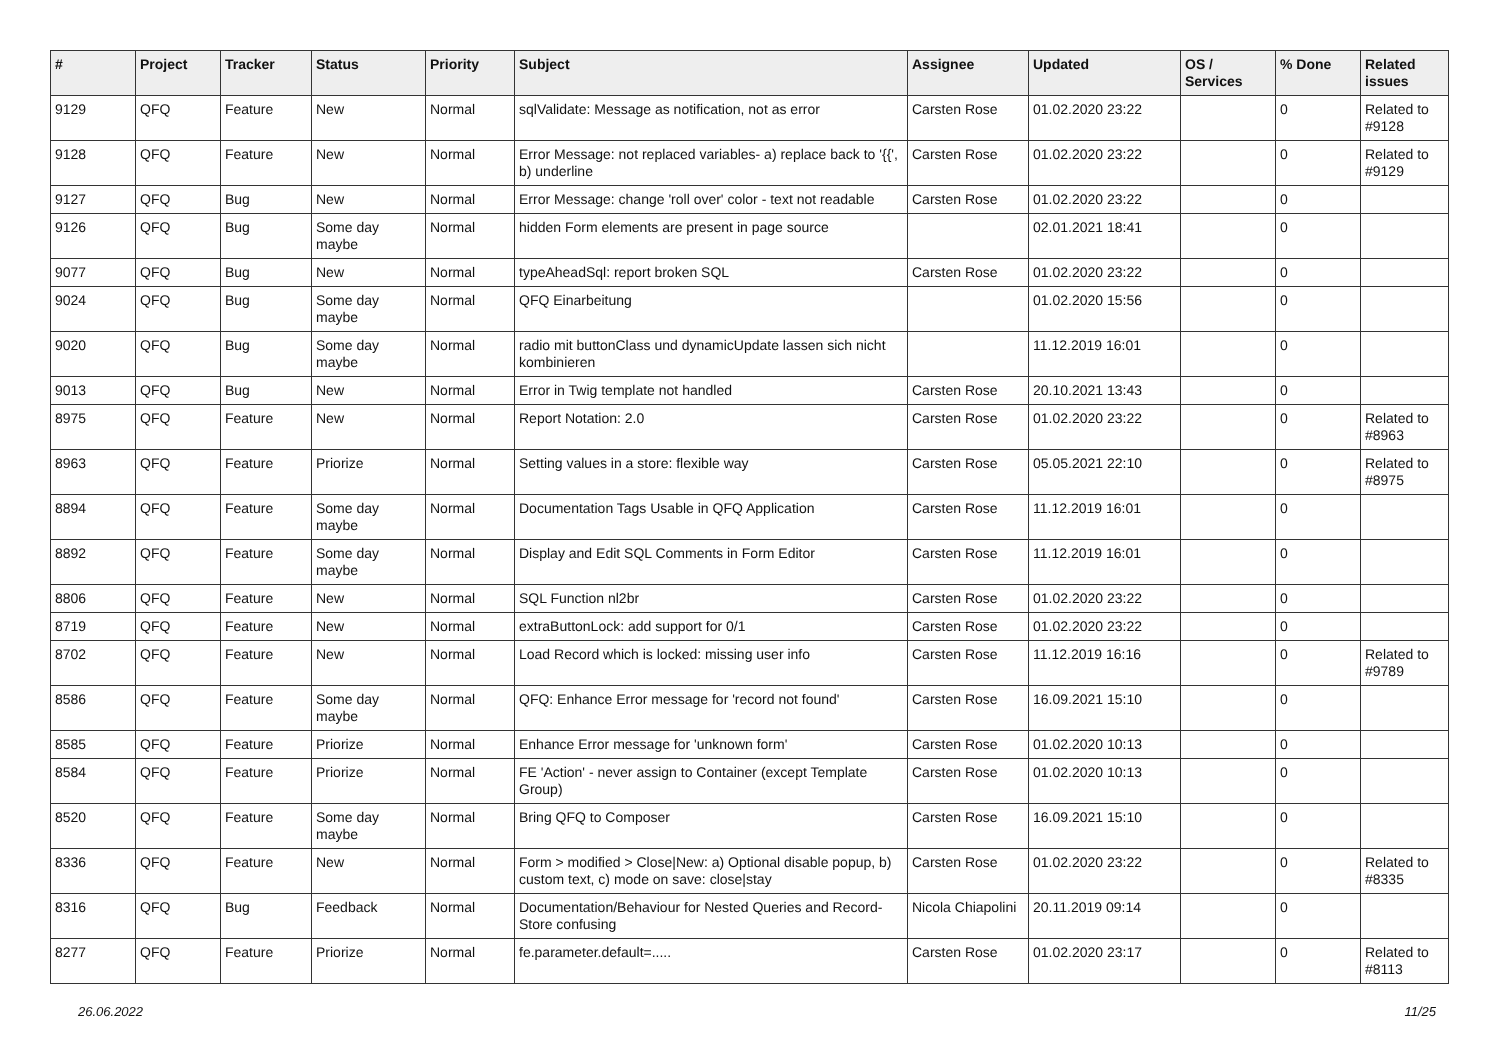| # | Project | Tracker | Status | Priority | Subject | Assignee | Updated | OS / Services | % Done | Related issues |
| --- | --- | --- | --- | --- | --- | --- | --- | --- | --- | --- |
| 9129 | QFQ | Feature | New | Normal | sqlValidate: Message as notification, not as error | Carsten Rose | 01.02.2020 23:22 | | 0 | Related to #9128 |
| 9128 | QFQ | Feature | New | Normal | Error Message: not replaced variables- a) replace back to '{{', b) underline | Carsten Rose | 01.02.2020 23:22 | | 0 | Related to #9129 |
| 9127 | QFQ | Bug | New | Normal | Error Message: change 'roll over' color - text not readable | Carsten Rose | 01.02.2020 23:22 | | 0 | |
| 9126 | QFQ | Bug | Some day maybe | Normal | hidden Form elements are present in page source | | 02.01.2021 18:41 | | 0 | |
| 9077 | QFQ | Bug | New | Normal | typeAheadSql: report broken SQL | Carsten Rose | 01.02.2020 23:22 | | 0 | |
| 9024 | QFQ | Bug | Some day maybe | Normal | QFQ Einarbeitung | | 01.02.2020 15:56 | | 0 | |
| 9020 | QFQ | Bug | Some day maybe | Normal | radio mit buttonClass und dynamicUpdate lassen sich nicht kombinieren | | 11.12.2019 16:01 | | 0 | |
| 9013 | QFQ | Bug | New | Normal | Error in Twig template not handled | Carsten Rose | 20.10.2021 13:43 | | 0 | |
| 8975 | QFQ | Feature | New | Normal | Report Notation: 2.0 | Carsten Rose | 01.02.2020 23:22 | | 0 | Related to #8963 |
| 8963 | QFQ | Feature | Priorize | Normal | Setting values in a store: flexible way | Carsten Rose | 05.05.2021 22:10 | | 0 | Related to #8975 |
| 8894 | QFQ | Feature | Some day maybe | Normal | Documentation Tags Usable in QFQ Application | Carsten Rose | 11.12.2019 16:01 | | 0 | |
| 8892 | QFQ | Feature | Some day maybe | Normal | Display and Edit SQL Comments in Form Editor | Carsten Rose | 11.12.2019 16:01 | | 0 | |
| 8806 | QFQ | Feature | New | Normal | SQL Function nl2br | Carsten Rose | 01.02.2020 23:22 | | 0 | |
| 8719 | QFQ | Feature | New | Normal | extraButtonLock: add support for 0/1 | Carsten Rose | 01.02.2020 23:22 | | 0 | |
| 8702 | QFQ | Feature | New | Normal | Load Record which is locked: missing user info | Carsten Rose | 11.12.2019 16:16 | | 0 | Related to #9789 |
| 8586 | QFQ | Feature | Some day maybe | Normal | QFQ: Enhance Error message for 'record not found' | Carsten Rose | 16.09.2021 15:10 | | 0 | |
| 8585 | QFQ | Feature | Priorize | Normal | Enhance Error message for 'unknown form' | Carsten Rose | 01.02.2020 10:13 | | 0 | |
| 8584 | QFQ | Feature | Priorize | Normal | FE 'Action' - never assign to Container (except Template Group) | Carsten Rose | 01.02.2020 10:13 | | 0 | |
| 8520 | QFQ | Feature | Some day maybe | Normal | Bring QFQ to Composer | Carsten Rose | 16.09.2021 15:10 | | 0 | |
| 8336 | QFQ | Feature | New | Normal | Form > modified > Close/New: a) Optional disable popup, b) custom text, c) mode on save: close/stay | Carsten Rose | 01.02.2020 23:22 | | 0 | Related to #8335 |
| 8316 | QFQ | Bug | Feedback | Normal | Documentation/Behaviour for Nested Queries and Record-Store confusing | Nicola Chiapolini | 20.11.2019 09:14 | | 0 | |
| 8277 | QFQ | Feature | Priorize | Normal | fe.parameter.default=..... | Carsten Rose | 01.02.2020 23:17 | | 0 | Related to #8113 |
26.06.2022 11/25